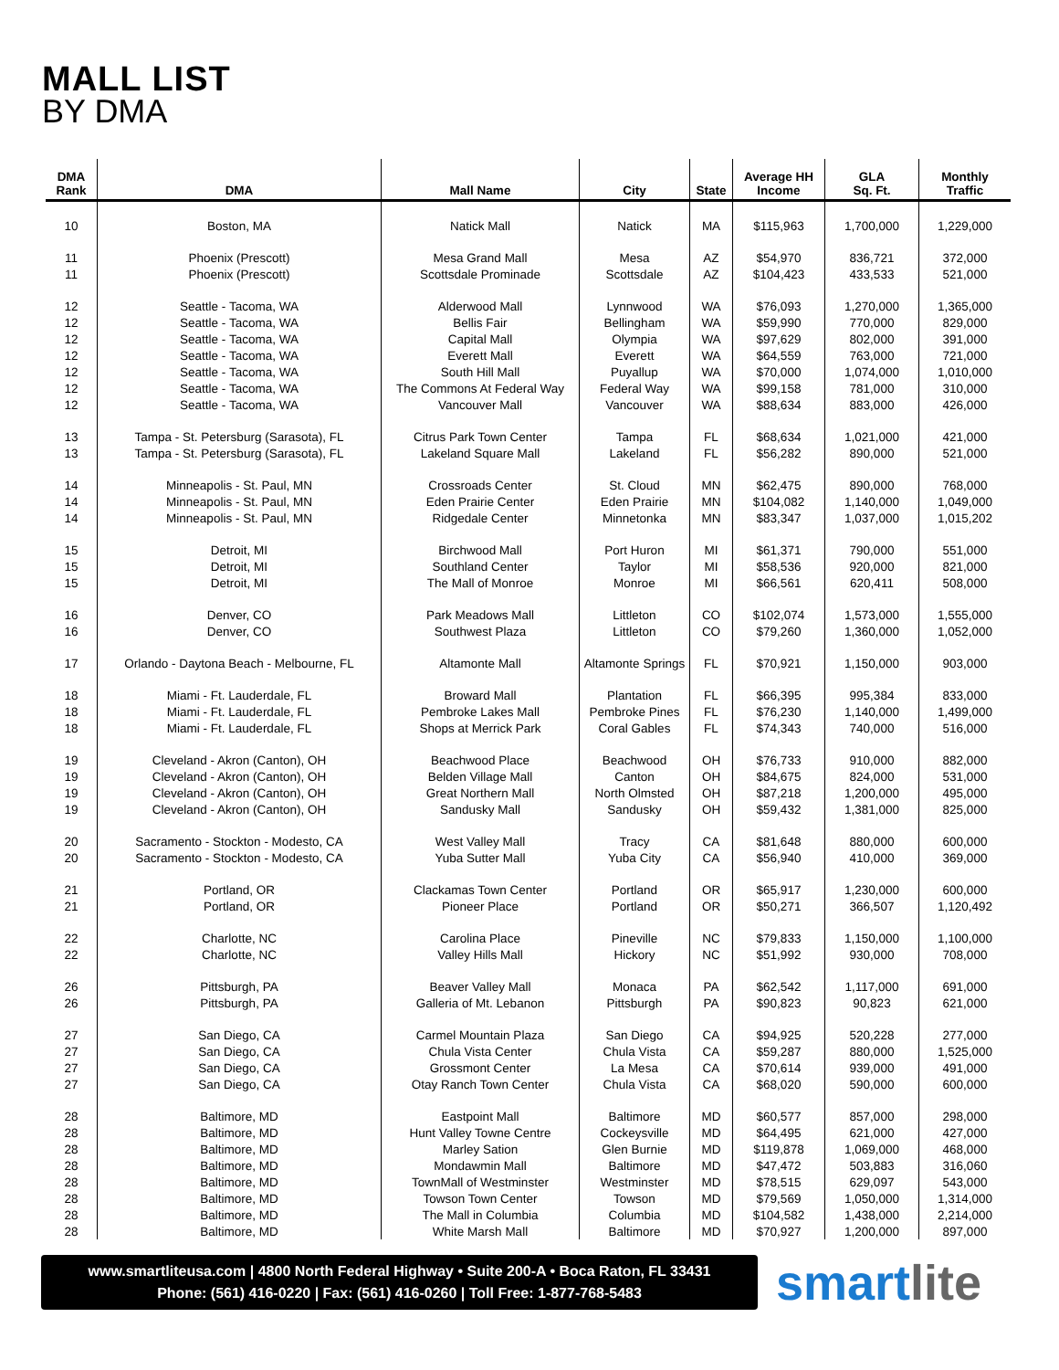MALL LIST
BY DMA
| DMA Rank | DMA | Mall Name | City | State | Average HH Income | GLA Sq. Ft. | Monthly Traffic |
| --- | --- | --- | --- | --- | --- | --- | --- |
| 10 | Boston, MA | Natick Mall | Natick | MA | $115,963 | 1,700,000 | 1,229,000 |
| 11 | Phoenix (Prescott) | Mesa Grand Mall | Mesa | AZ | $54,970 | 836,721 | 372,000 |
| 11 | Phoenix (Prescott) | Scottsdale Prominade | Scottsdale | AZ | $104,423 | 433,533 | 521,000 |
| 12 | Seattle - Tacoma, WA | Alderwood Mall | Lynnwood | WA | $76,093 | 1,270,000 | 1,365,000 |
| 12 | Seattle - Tacoma, WA | Bellis Fair | Bellingham | WA | $59,990 | 770,000 | 829,000 |
| 12 | Seattle - Tacoma, WA | Capital Mall | Olympia | WA | $97,629 | 802,000 | 391,000 |
| 12 | Seattle - Tacoma, WA | Everett Mall | Everett | WA | $64,559 | 763,000 | 721,000 |
| 12 | Seattle - Tacoma, WA | South Hill Mall | Puyallup | WA | $70,000 | 1,074,000 | 1,010,000 |
| 12 | Seattle - Tacoma, WA | The Commons At Federal Way | Federal Way | WA | $99,158 | 781,000 | 310,000 |
| 12 | Seattle - Tacoma, WA | Vancouver Mall | Vancouver | WA | $88,634 | 883,000 | 426,000 |
| 13 | Tampa - St. Petersburg (Sarasota), FL | Citrus Park Town Center | Tampa | FL | $68,634 | 1,021,000 | 421,000 |
| 13 | Tampa - St. Petersburg (Sarasota), FL | Lakeland Square Mall | Lakeland | FL | $56,282 | 890,000 | 521,000 |
| 14 | Minneapolis - St. Paul, MN | Crossroads Center | St. Cloud | MN | $62,475 | 890,000 | 768,000 |
| 14 | Minneapolis - St. Paul, MN | Eden Prairie Center | Eden Prairie | MN | $104,082 | 1,140,000 | 1,049,000 |
| 14 | Minneapolis - St. Paul, MN | Ridgedale Center | Minnetonka | MN | $83,347 | 1,037,000 | 1,015,202 |
| 15 | Detroit, MI | Birchwood Mall | Port Huron | MI | $61,371 | 790,000 | 551,000 |
| 15 | Detroit, MI | Southland Center | Taylor | MI | $58,536 | 920,000 | 821,000 |
| 15 | Detroit, MI | The Mall of Monroe | Monroe | MI | $66,561 | 620,411 | 508,000 |
| 16 | Denver, CO | Park Meadows Mall | Littleton | CO | $102,074 | 1,573,000 | 1,555,000 |
| 16 | Denver, CO | Southwest Plaza | Littleton | CO | $79,260 | 1,360,000 | 1,052,000 |
| 17 | Orlando - Daytona Beach - Melbourne, FL | Altamonte Mall | Altamonte Springs | FL | $70,921 | 1,150,000 | 903,000 |
| 18 | Miami - Ft. Lauderdale, FL | Broward Mall | Plantation | FL | $66,395 | 995,384 | 833,000 |
| 18 | Miami - Ft. Lauderdale, FL | Pembroke Lakes Mall | Pembroke Pines | FL | $76,230 | 1,140,000 | 1,499,000 |
| 18 | Miami - Ft. Lauderdale, FL | Shops at Merrick Park | Coral Gables | FL | $74,343 | 740,000 | 516,000 |
| 19 | Cleveland - Akron (Canton), OH | Beachwood Place | Beachwood | OH | $76,733 | 910,000 | 882,000 |
| 19 | Cleveland - Akron (Canton), OH | Belden Village Mall | Canton | OH | $84,675 | 824,000 | 531,000 |
| 19 | Cleveland - Akron (Canton), OH | Great Northern Mall | North Olmsted | OH | $87,218 | 1,200,000 | 495,000 |
| 19 | Cleveland - Akron (Canton), OH | Sandusky Mall | Sandusky | OH | $59,432 | 1,381,000 | 825,000 |
| 20 | Sacramento - Stockton - Modesto, CA | West Valley Mall | Tracy | CA | $81,648 | 880,000 | 600,000 |
| 20 | Sacramento - Stockton - Modesto, CA | Yuba Sutter Mall | Yuba City | CA | $56,940 | 410,000 | 369,000 |
| 21 | Portland, OR | Clackamas Town Center | Portland | OR | $65,917 | 1,230,000 | 600,000 |
| 21 | Portland, OR | Pioneer Place | Portland | OR | $50,271 | 366,507 | 1,120,492 |
| 22 | Charlotte, NC | Carolina Place | Pineville | NC | $79,833 | 1,150,000 | 1,100,000 |
| 22 | Charlotte, NC | Valley Hills Mall | Hickory | NC | $51,992 | 930,000 | 708,000 |
| 26 | Pittsburgh, PA | Beaver Valley Mall | Monaca | PA | $62,542 | 1,117,000 | 691,000 |
| 26 | Pittsburgh, PA | Galleria of Mt. Lebanon | Pittsburgh | PA | $90,823 | 90,823 | 621,000 |
| 27 | San Diego, CA | Carmel Mountain Plaza | San Diego | CA | $94,925 | 520,228 | 277,000 |
| 27 | San Diego, CA | Chula Vista Center | Chula Vista | CA | $59,287 | 880,000 | 1,525,000 |
| 27 | San Diego, CA | Grossmont Center | La Mesa | CA | $70,614 | 939,000 | 491,000 |
| 27 | San Diego, CA | Otay Ranch Town Center | Chula Vista | CA | $68,020 | 590,000 | 600,000 |
| 28 | Baltimore, MD | Eastpoint Mall | Baltimore | MD | $60,577 | 857,000 | 298,000 |
| 28 | Baltimore, MD | Hunt Valley Towne Centre | Cockeysville | MD | $64,495 | 621,000 | 427,000 |
| 28 | Baltimore, MD | Marley Sation | Glen Burnie | MD | $119,878 | 1,069,000 | 468,000 |
| 28 | Baltimore, MD | Mondawmin Mall | Baltimore | MD | $47,472 | 503,883 | 316,060 |
| 28 | Baltimore, MD | TownMall of Westminster | Westminster | MD | $78,515 | 629,097 | 543,000 |
| 28 | Baltimore, MD | Towson Town Center | Towson | MD | $79,569 | 1,050,000 | 1,314,000 |
| 28 | Baltimore, MD | The Mall in Columbia | Columbia | MD | $104,582 | 1,438,000 | 2,214,000 |
| 28 | Baltimore, MD | White Marsh Mall | Baltimore | MD | $70,927 | 1,200,000 | 897,000 |
www.smartliteusa.com | 4800 North Federal Highway • Suite 200-A • Boca Raton, FL 33431
Phone: (561) 416-0220 | Fax: (561) 416-0260 | Toll Free: 1-877-768-5483
smartlite